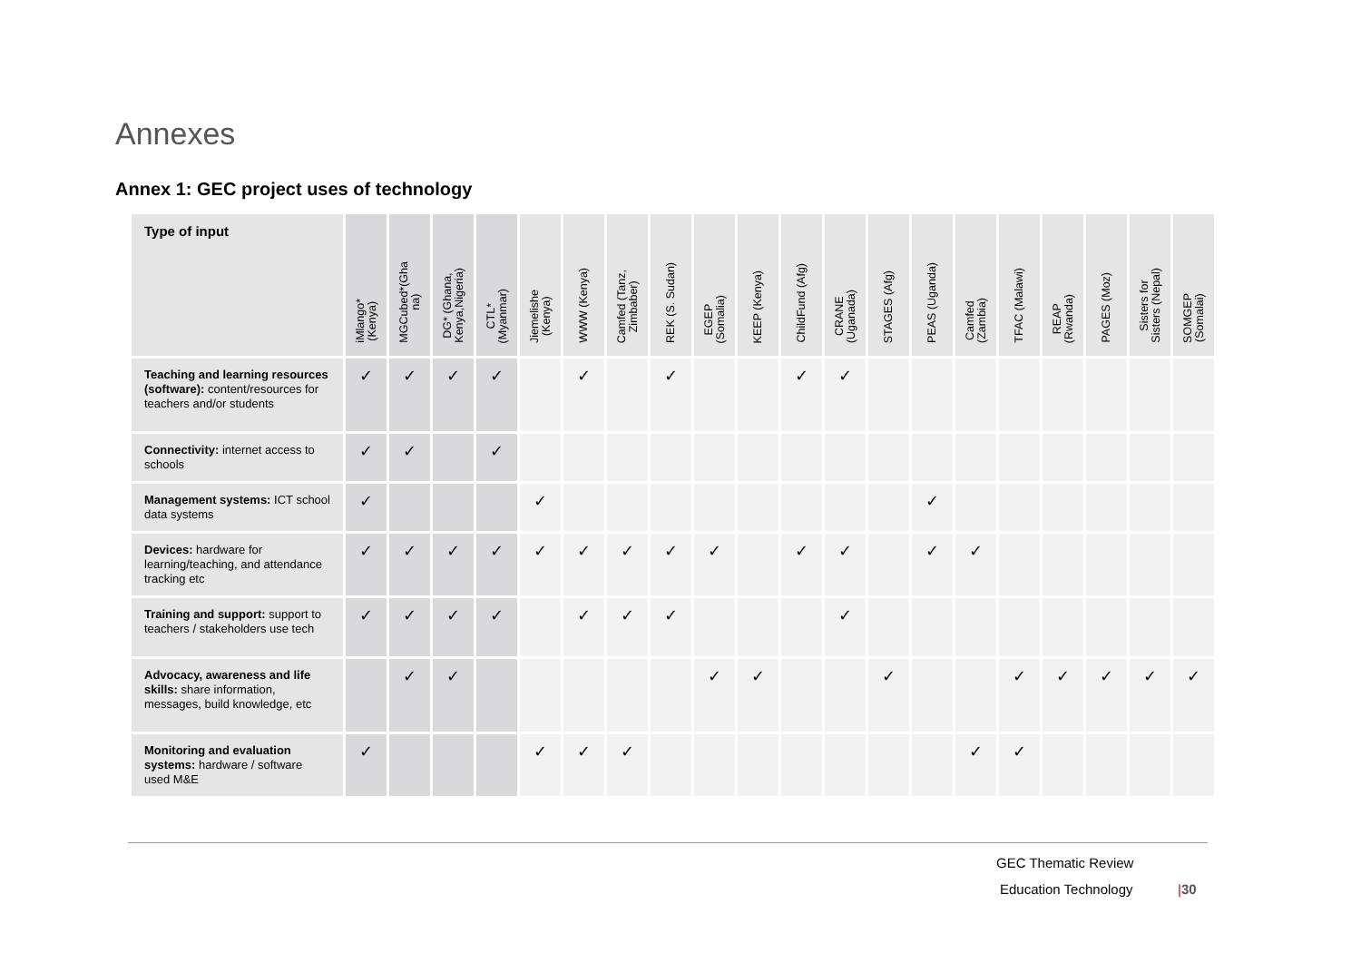Annexes
Annex 1: GEC project uses of technology
| Type of input | iMlango* (Kenya) | MGCubed*(Gha na) | DG* (Ghana, Kenya,Nigeria) | CTL* (Myanmar) | Jiemelishe (Kenya) | WWW (Kenya) | Camfed (Tanz, Zimbaber) | REK (S. Sudan) | EGEP (Somalia) | KEEP (Kenya) | ChildFund (Afg) | CRANE (Uganada) | STAGES (Afg) | PEAS (Uganda) | Camfed (Zambia) | TFAC (Malawi) | REAP (Rwanda) | PAGES (Moz) | Sisters for Sisters (Nepal) | SOMGEP (Somalai) |
| --- | --- | --- | --- | --- | --- | --- | --- | --- | --- | --- | --- | --- | --- | --- | --- | --- | --- | --- | --- | --- |
| Teaching and learning resources (software): content/resources for teachers and/or students | ✓ | ✓ | ✓ | ✓ | | ✓ | | ✓ | | | ✓ | ✓ | | | | | | | | |
| Connectivity: internet access to schools | ✓ | ✓ | | ✓ | | | | | | | | | | | | | | | | |
| Management systems: ICT school data systems | ✓ | | | | ✓ | | | | | | | | | ✓ | | | | | | |
| Devices: hardware for learning/teaching, and attendance tracking etc | ✓ | ✓ | ✓ | ✓ | ✓ | ✓ | ✓ | ✓ | ✓ | | ✓ | ✓ | | ✓ | ✓ | | | | | |
| Training and support: support to teachers / stakeholders use tech | ✓ | ✓ | ✓ | ✓ | | ✓ | ✓ | ✓ | | | | ✓ | | | | | | | | |
| Advocacy, awareness and life skills: share information, messages, build knowledge, etc | | ✓ | ✓ | | | | | | ✓ | ✓ | | | ✓ | | | ✓ | ✓ | ✓ | ✓ | ✓ |
| Monitoring and evaluation systems: hardware / software used M&E | ✓ | | | | ✓ | ✓ | ✓ | | | | | | | | ✓ | ✓ | | | | |
GEC Thematic Review
Education Technology |30